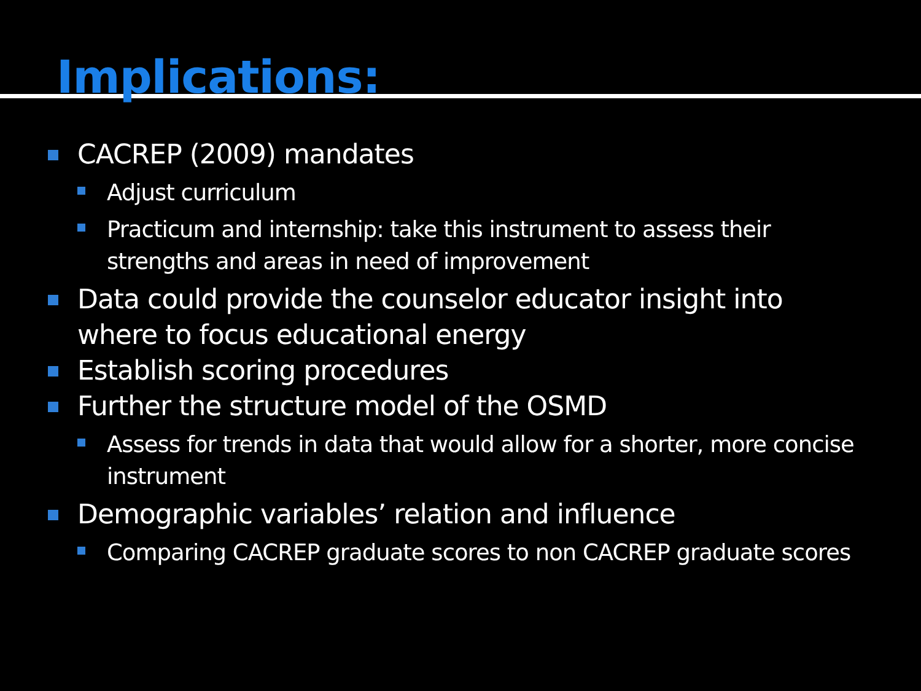Implications:
CACREP (2009) mandates
Adjust curriculum
Practicum and internship: take this instrument to assess their strengths and areas in need of improvement
Data could provide the counselor educator insight into where to focus educational energy
Establish scoring procedures
Further the structure model of the OSMD
Assess for trends in data that would allow for a shorter, more concise instrument
Demographic variables’ relation and influence
Comparing CACREP graduate scores to non CACREP graduate scores